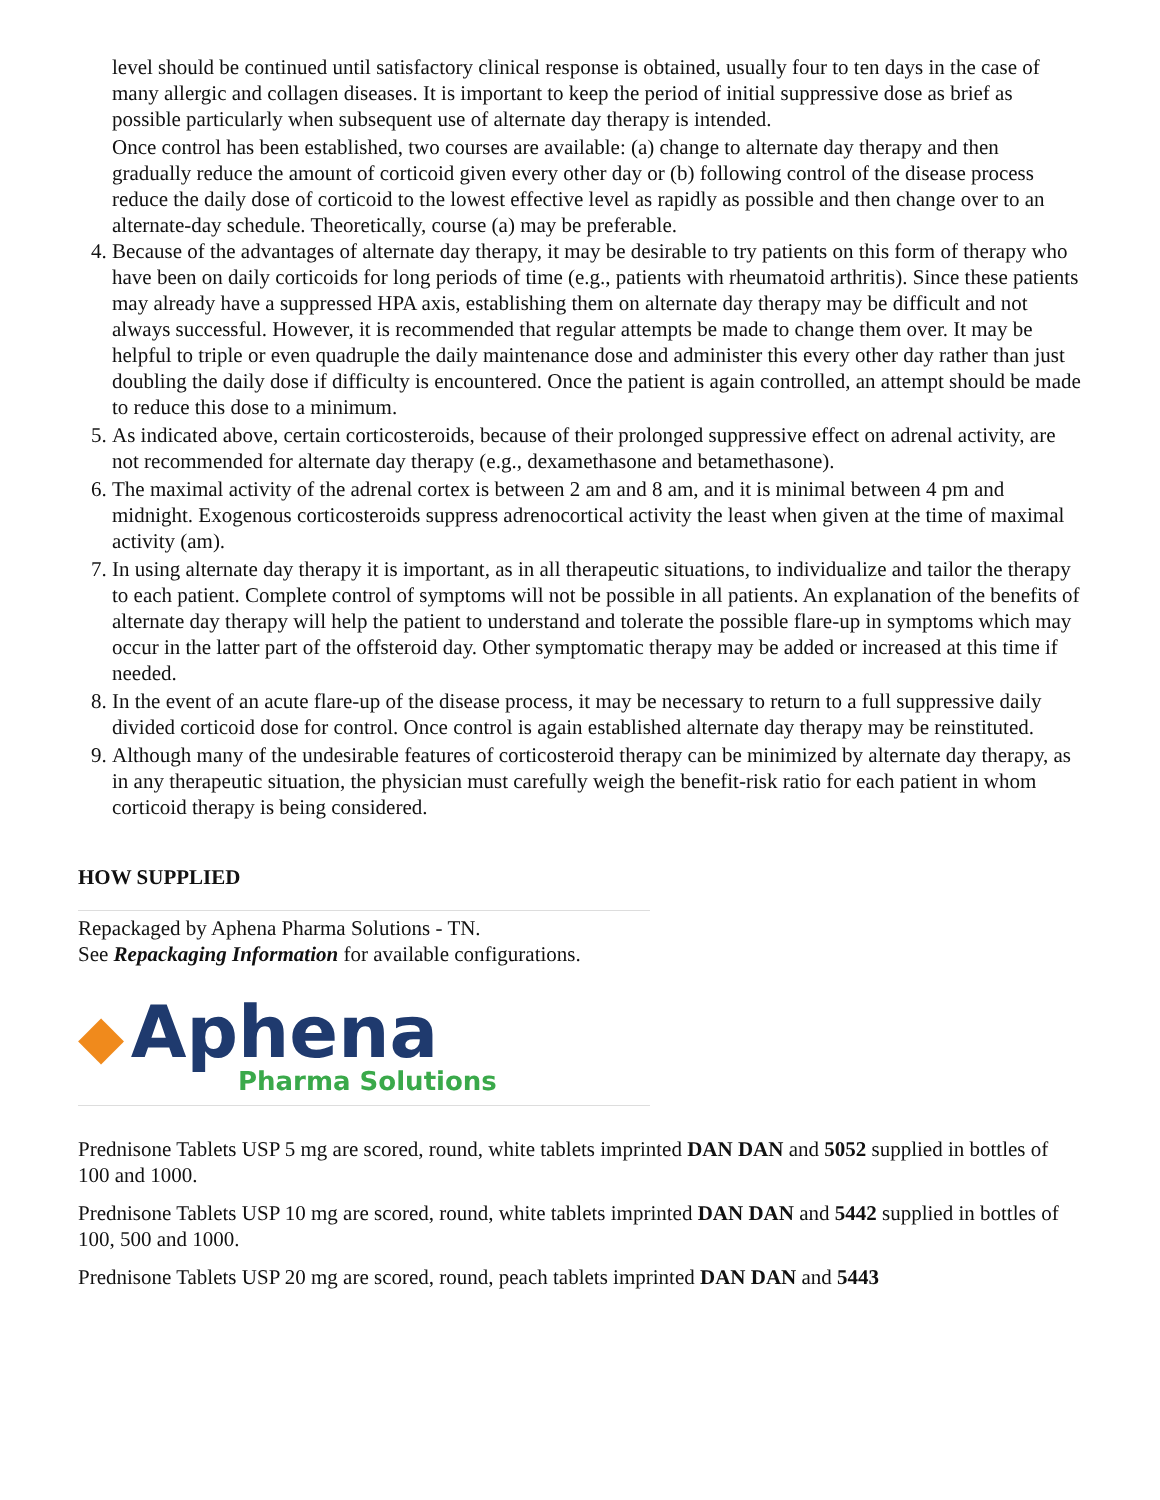level should be continued until satisfactory clinical response is obtained, usually four to ten days in the case of many allergic and collagen diseases. It is important to keep the period of initial suppressive dose as brief as possible particularly when subsequent use of alternate day therapy is intended.
Once control has been established, two courses are available: (a) change to alternate day therapy and then gradually reduce the amount of corticoid given every other day or (b) following control of the disease process reduce the daily dose of corticoid to the lowest effective level as rapidly as possible and then change over to an alternate-day schedule. Theoretically, course (a) may be preferable.
4. Because of the advantages of alternate day therapy, it may be desirable to try patients on this form of therapy who have been on daily corticoids for long periods of time (e.g., patients with rheumatoid arthritis). Since these patients may already have a suppressed HPA axis, establishing them on alternate day therapy may be difficult and not always successful. However, it is recommended that regular attempts be made to change them over. It may be helpful to triple or even quadruple the daily maintenance dose and administer this every other day rather than just doubling the daily dose if difficulty is encountered. Once the patient is again controlled, an attempt should be made to reduce this dose to a minimum.
5. As indicated above, certain corticosteroids, because of their prolonged suppressive effect on adrenal activity, are not recommended for alternate day therapy (e.g., dexamethasone and betamethasone).
6. The maximal activity of the adrenal cortex is between 2 am and 8 am, and it is minimal between 4 pm and midnight. Exogenous corticosteroids suppress adrenocortical activity the least when given at the time of maximal activity (am).
7. In using alternate day therapy it is important, as in all therapeutic situations, to individualize and tailor the therapy to each patient. Complete control of symptoms will not be possible in all patients. An explanation of the benefits of alternate day therapy will help the patient to understand and tolerate the possible flare-up in symptoms which may occur in the latter part of the offsteroid day. Other symptomatic therapy may be added or increased at this time if needed.
8. In the event of an acute flare-up of the disease process, it may be necessary to return to a full suppressive daily divided corticoid dose for control. Once control is again established alternate day therapy may be reinstituted.
9. Although many of the undesirable features of corticosteroid therapy can be minimized by alternate day therapy, as in any therapeutic situation, the physician must carefully weigh the benefit-risk ratio for each patient in whom corticoid therapy is being considered.
HOW SUPPLIED
Repackaged by Aphena Pharma Solutions - TN.
See Repackaging Information for available configurations.
◆ Aphena
Pharma Solutions
Prednisone Tablets USP 5 mg are scored, round, white tablets imprinted DAN DAN and 5052 supplied in bottles of 100 and 1000.
Prednisone Tablets USP 10 mg are scored, round, white tablets imprinted DAN DAN and 5442 supplied in bottles of 100, 500 and 1000.
Prednisone Tablets USP 20 mg are scored, round, peach tablets imprinted DAN DAN and 5443